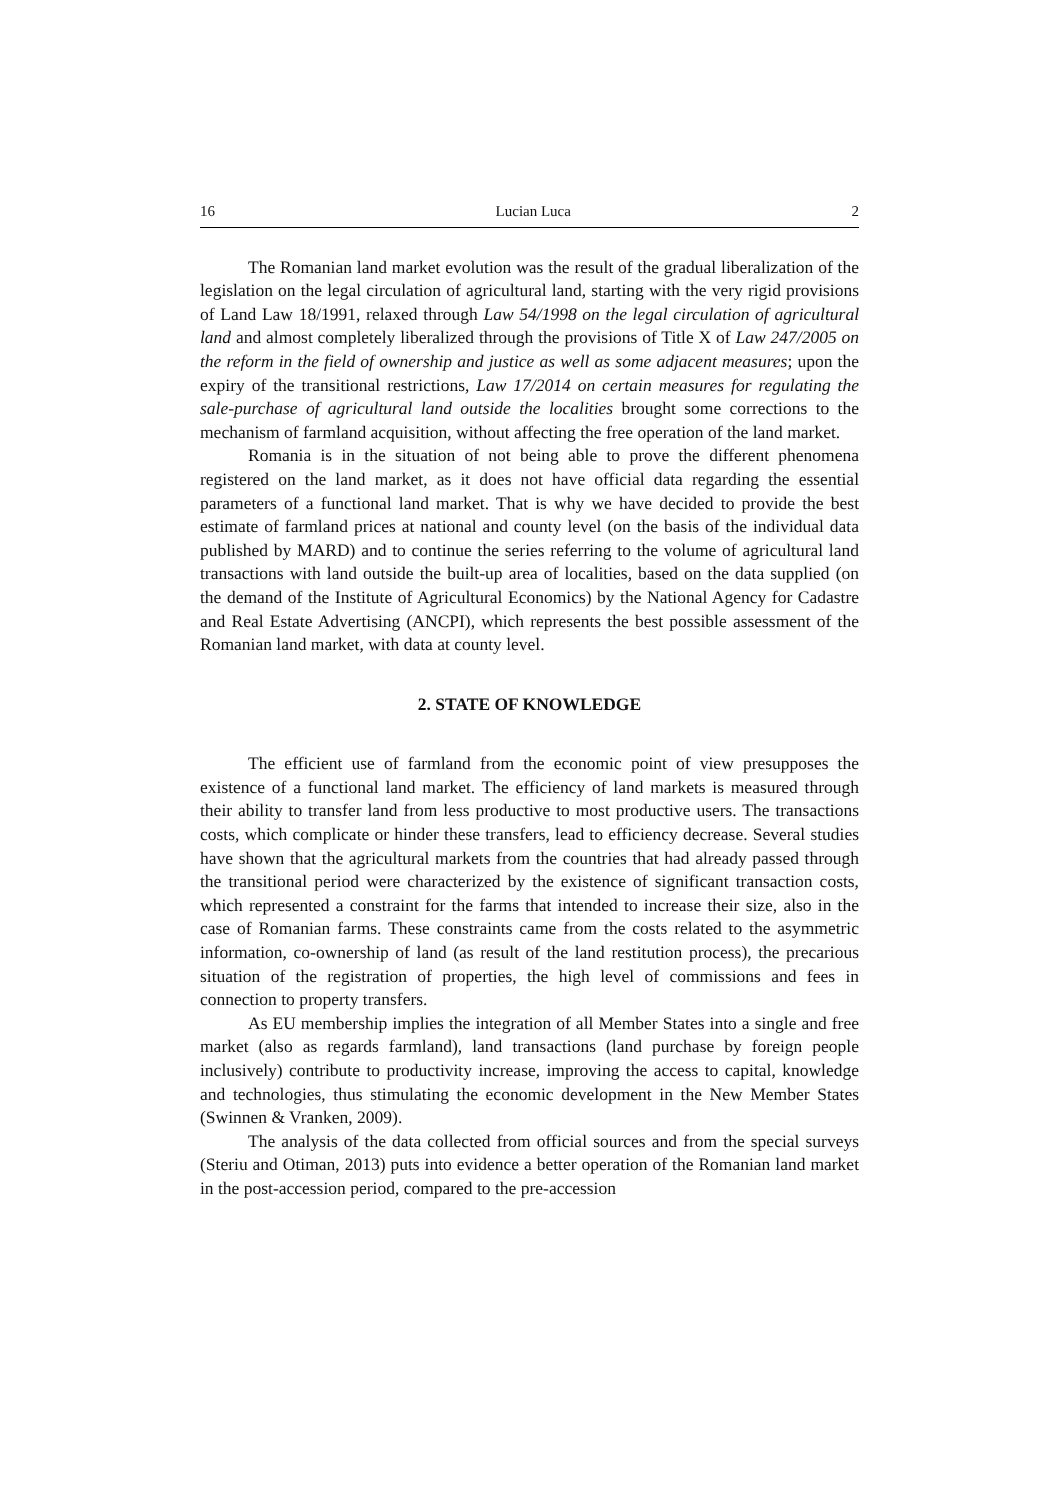16 Lucian Luca 2
The Romanian land market evolution was the result of the gradual liberalization of the legislation on the legal circulation of agricultural land, starting with the very rigid provisions of Land Law 18/1991, relaxed through Law 54/1998 on the legal circulation of agricultural land and almost completely liberalized through the provisions of Title X of Law 247/2005 on the reform in the field of ownership and justice as well as some adjacent measures; upon the expiry of the transitional restrictions, Law 17/2014 on certain measures for regulating the sale-purchase of agricultural land outside the localities brought some corrections to the mechanism of farmland acquisition, without affecting the free operation of the land market.
Romania is in the situation of not being able to prove the different phenomena registered on the land market, as it does not have official data regarding the essential parameters of a functional land market. That is why we have decided to provide the best estimate of farmland prices at national and county level (on the basis of the individual data published by MARD) and to continue the series referring to the volume of agricultural land transactions with land outside the built-up area of localities, based on the data supplied (on the demand of the Institute of Agricultural Economics) by the National Agency for Cadastre and Real Estate Advertising (ANCPI), which represents the best possible assessment of the Romanian land market, with data at county level.
2. STATE OF KNOWLEDGE
The efficient use of farmland from the economic point of view presupposes the existence of a functional land market. The efficiency of land markets is measured through their ability to transfer land from less productive to most productive users. The transactions costs, which complicate or hinder these transfers, lead to efficiency decrease. Several studies have shown that the agricultural markets from the countries that had already passed through the transitional period were characterized by the existence of significant transaction costs, which represented a constraint for the farms that intended to increase their size, also in the case of Romanian farms. These constraints came from the costs related to the asymmetric information, co-ownership of land (as result of the land restitution process), the precarious situation of the registration of properties, the high level of commissions and fees in connection to property transfers.
As EU membership implies the integration of all Member States into a single and free market (also as regards farmland), land transactions (land purchase by foreign people inclusively) contribute to productivity increase, improving the access to capital, knowledge and technologies, thus stimulating the economic development in the New Member States (Swinnen & Vranken, 2009).
The analysis of the data collected from official sources and from the special surveys (Steriu and Otiman, 2013) puts into evidence a better operation of the Romanian land market in the post-accession period, compared to the pre-accession